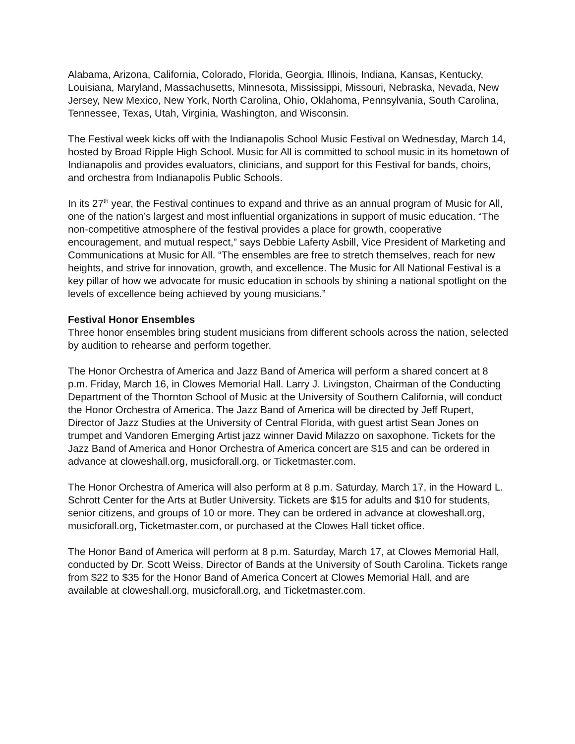Alabama, Arizona, California, Colorado, Florida, Georgia, Illinois, Indiana, Kansas, Kentucky, Louisiana, Maryland, Massachusetts, Minnesota, Mississippi, Missouri, Nebraska, Nevada, New Jersey, New Mexico, New York, North Carolina, Ohio, Oklahoma, Pennsylvania, South Carolina, Tennessee, Texas, Utah, Virginia, Washington, and Wisconsin.
The Festival week kicks off with the Indianapolis School Music Festival on Wednesday, March 14, hosted by Broad Ripple High School. Music for All is committed to school music in its hometown of Indianapolis and provides evaluators, clinicians, and support for this Festival for bands, choirs, and orchestra from Indianapolis Public Schools.
In its 27<sup>th</sup> year, the Festival continues to expand and thrive as an annual program of Music for All, one of the nation’s largest and most influential organizations in support of music education. “The non-competitive atmosphere of the festival provides a place for growth, cooperative encouragement, and mutual respect,” says Debbie Laferty Asbill, Vice President of Marketing and Communications at Music for All. “The ensembles are free to stretch themselves, reach for new heights, and strive for innovation, growth, and excellence. The Music for All National Festival is a key pillar of how we advocate for music education in schools by shining a national spotlight on the levels of excellence being achieved by young musicians.”
Festival Honor Ensembles
Three honor ensembles bring student musicians from different schools across the nation, selected by audition to rehearse and perform together.
The Honor Orchestra of America and Jazz Band of America will perform a shared concert at 8 p.m. Friday, March 16, in Clowes Memorial Hall. Larry J. Livingston, Chairman of the Conducting Department of the Thornton School of Music at the University of Southern California, will conduct the Honor Orchestra of America. The Jazz Band of America will be directed by Jeff Rupert, Director of Jazz Studies at the University of Central Florida, with guest artist Sean Jones on trumpet and Vandoren Emerging Artist jazz winner David Milazzo on saxophone. Tickets for the Jazz Band of America and Honor Orchestra of America concert are $15 and can be ordered in advance at cloweshall.org, musicforall.org, or Ticketmaster.com.
The Honor Orchestra of America will also perform at 8 p.m. Saturday, March 17, in the Howard L. Schrott Center for the Arts at Butler University. Tickets are $15 for adults and $10 for students, senior citizens, and groups of 10 or more. They can be ordered in advance at cloweshall.org, musicforall.org, Ticketmaster.com, or purchased at the Clowes Hall ticket office.
The Honor Band of America will perform at 8 p.m. Saturday, March 17, at Clowes Memorial Hall, conducted by Dr. Scott Weiss, Director of Bands at the University of South Carolina. Tickets range from $22 to $35 for the Honor Band of America Concert at Clowes Memorial Hall, and are available at cloweshall.org, musicforall.org, and Ticketmaster.com.